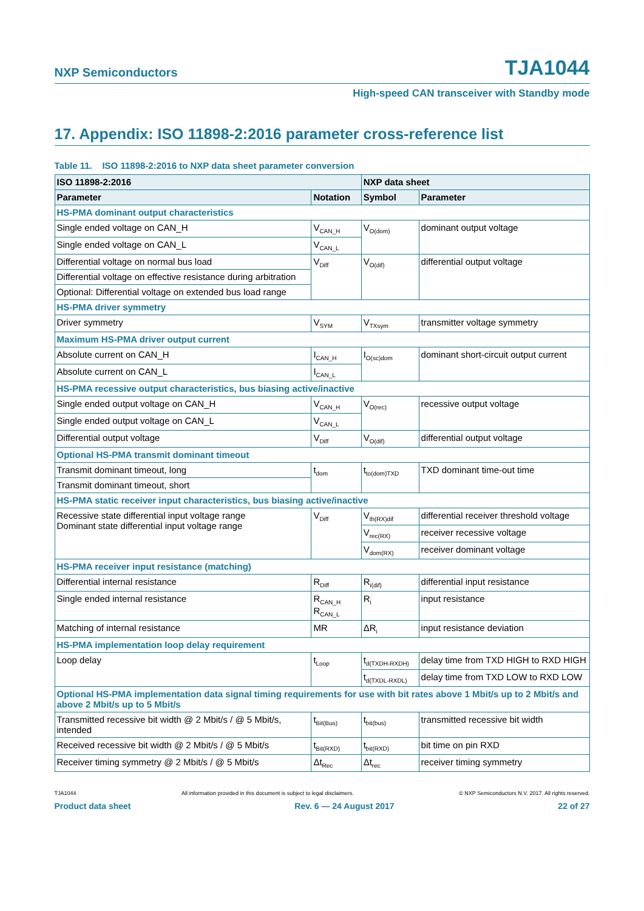NXP Semiconductors TJA1044
High-speed CAN transceiver with Standby mode
17. Appendix: ISO 11898-2:2016 parameter cross-reference list
Table 11. ISO 11898-2:2016 to NXP data sheet parameter conversion
| ISO 11898-2:2016 | | NXP data sheet | |
| --- | --- | --- | --- |
| Parameter | Notation | Symbol | Parameter |
| HS-PMA dominant output characteristics | | | |
| Single ended voltage on CAN_H | V<sub>CAN_H</sub> | V<sub>O(dom)</sub> | dominant output voltage |
| Single ended voltage on CAN_L | V<sub>CAN_L</sub> | | |
| Differential voltage on normal bus load | V<sub>Diff</sub> | V<sub>O(dif)</sub> | differential output voltage |
| Differential voltage on effective resistance during arbitration | | | |
| Optional: Differential voltage on extended bus load range | | | |
| HS-PMA driver symmetry | | | |
| Driver symmetry | V<sub>SYM</sub> | V<sub>TXsym</sub> | transmitter voltage symmetry |
| Maximum HS-PMA driver output current | | | |
| Absolute current on CAN_H | I<sub>CAN_H</sub> | I<sub>O(sc)dom</sub> | dominant short-circuit output current |
| Absolute current on CAN_L | I<sub>CAN_L</sub> | | |
| HS-PMA recessive output characteristics, bus biasing active/inactive | | | |
| Single ended output voltage on CAN_H | V<sub>CAN_H</sub> | V<sub>O(rec)</sub> | recessive output voltage |
| Single ended output voltage on CAN_L | V<sub>CAN_L</sub> | | |
| Differential output voltage | V<sub>Diff</sub> | V<sub>O(dif)</sub> | differential output voltage |
| Optional HS-PMA transmit dominant timeout | | | |
| Transmit dominant timeout, long | t<sub>dom</sub> | t<sub>to(dom)TXD</sub> | TXD dominant time-out time |
| Transmit dominant timeout, short | | | |
| HS-PMA static receiver input characteristics, bus biasing active/inactive | | | |
| Recessive state differential input voltage range Dominant state differential input voltage range | V<sub>Diff</sub> | V<sub>th(RX)dif</sub> | differential receiver threshold voltage |
| | | V<sub>rec(RX)</sub> | receiver recessive voltage |
| | | V<sub>dom(RX)</sub> | receiver dominant voltage |
| HS-PMA receiver input resistance (matching) | | | |
| Differential internal resistance | R<sub>Diff</sub> | R<sub>i(dif)</sub> | differential input resistance |
| Single ended internal resistance | R<sub>CAN_H</sub> R<sub>CAN_L</sub> | R<sub>i</sub> | input resistance |
| Matching of internal resistance | MR | ΔR<sub>i</sub> | input resistance deviation |
| HS-PMA implementation loop delay requirement | | | |
| Loop delay | t<sub>Loop</sub> | t<sub>d(TXDH-RXDH)</sub> | delay time from TXD HIGH to RXD HIGH |
| | | t<sub>d(TXDL-RXDL)</sub> | delay time from TXD LOW to RXD LOW |
| Optional HS-PMA implementation data signal timing requirements for use with bit rates above 1 Mbit/s up to 2 Mbit/s and above 2 Mbit/s up to 5 Mbit/s | | | |
| Transmitted recessive bit width @ 2 Mbit/s / @ 5 Mbit/s, intended | t<sub>Bit(Bus)</sub> | t<sub>bit(bus)</sub> | transmitted recessive bit width |
| Received recessive bit width @ 2 Mbit/s / @ 5 Mbit/s | t<sub>Bit(RXD)</sub> | t<sub>bit(RXD)</sub> | bit time on pin RXD |
| Receiver timing symmetry @ 2 Mbit/s / @ 5 Mbit/s | Δt<sub>Rec</sub> | Δt<sub>rec</sub> | receiver timing symmetry |
TJA1044 All information provided in this document is subject to legal disclaimers. © NXP Semiconductors N.V. 2017. All rights reserved.
Product data sheet Rev. 6 — 24 August 2017 22 of 27